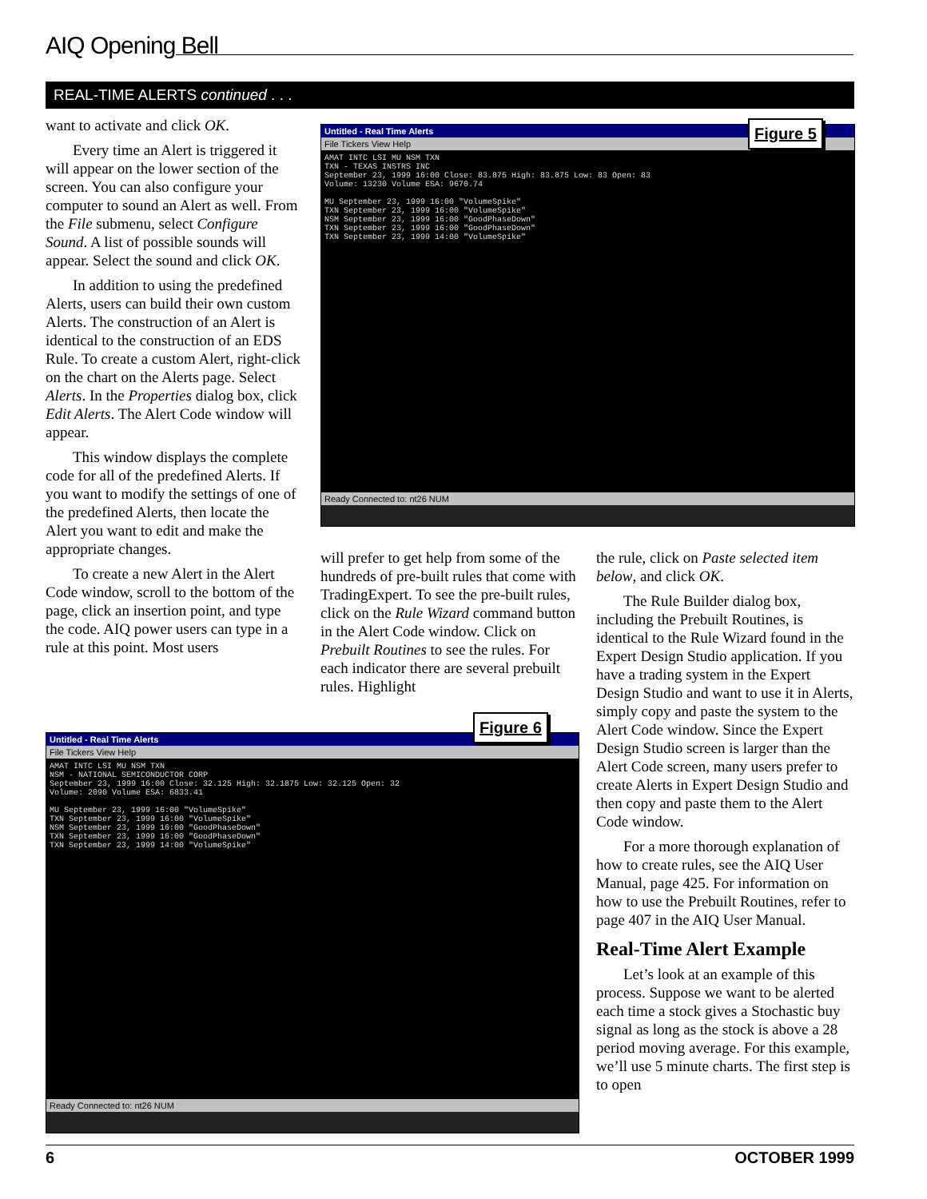AIQ Opening Bell
REAL-TIME ALERTS continued . . .
want to activate and click OK.
Every time an Alert is triggered it will appear on the lower section of the screen. You can also configure your computer to sound an Alert as well. From the File submenu, select Configure Sound. A list of possible sounds will appear. Select the sound and click OK.
In addition to using the predefined Alerts, users can build their own custom Alerts. The construction of an Alert is identical to the construction of an EDS Rule. To create a custom Alert, right-click on the chart on the Alerts page. Select Alerts. In the Properties dialog box, click Edit Alerts. The Alert Code window will appear.
This window displays the complete code for all of the predefined Alerts. If you want to modify the settings of one of the predefined Alerts, then locate the Alert you want to edit and make the appropriate changes.
To create a new Alert in the Alert Code window, scroll to the bottom of the page, click an insertion point, and type the code. AIQ power users can type in a rule at this point. Most users
Untitled - Real Time Alerts
File Tickers View Help
AMAT INTC LSI MU NSM TXN
TXN - TEXAS INSTRS INC
September 23, 1999 16:00 Close: 83.875 High: 83.875 Low: 83 Open: 83
Volume: 13230 Volume ESA: 9670.74
MU September 23, 1999 16:00 "VolumeSpike"
TXN September 23, 1999 16:00 "VolumeSpike"
NSM September 23, 1999 16:00 "GoodPhaseDown"
TXN September 23, 1999 16:00 "GoodPhaseDown"
TXN September 23, 1999 14:00 "VolumeSpike"
Ready Connected to: nt26 NUM
Figure 5
will prefer to get help from some of the hundreds of pre-built rules that come with TradingExpert. To see the pre-built rules, click on the Rule Wizard command button in the Alert Code window. Click on Prebuilt Routines to see the rules. For each indicator there are several prebuilt rules. Highlight
Untitled - Real Time Alerts
File Tickers View Help
AMAT INTC LSI MU NSM TXN
NSM - NATIONAL SEMICONDUCTOR CORP
September 23, 1999 16:00 Close: 32.125 High: 32.1875 Low: 32.125 Open: 32
Volume: 2090 Volume ESA: 6833.41
MU September 23, 1999 16:00 "VolumeSpike"
TXN September 23, 1999 16:00 "VolumeSpike"
NSM September 23, 1999 16:00 "GoodPhaseDown"
TXN September 23, 1999 16:00 "GoodPhaseDown"
TXN September 23, 1999 14:00 "VolumeSpike"
Ready Connected to: nt26 NUM
Figure 6
the rule, click on Paste selected item below, and click OK.
The Rule Builder dialog box, including the Prebuilt Routines, is identical to the Rule Wizard found in the Expert Design Studio application. If you have a trading system in the Expert Design Studio and want to use it in Alerts, simply copy and paste the system to the Alert Code window. Since the Expert Design Studio screen is larger than the Alert Code screen, many users prefer to create Alerts in Expert Design Studio and then copy and paste them to the Alert Code window.
For a more thorough explanation of how to create rules, see the AIQ User Manual, page 425. For information on how to use the Prebuilt Routines, refer to page 407 in the AIQ User Manual.
Real-Time Alert Example
Let’s look at an example of this process. Suppose we want to be alerted each time a stock gives a Stochastic buy signal as long as the stock is above a 28 period moving average. For this example, we’ll use 5 minute charts. The first step is to open
6 OCTOBER 1999